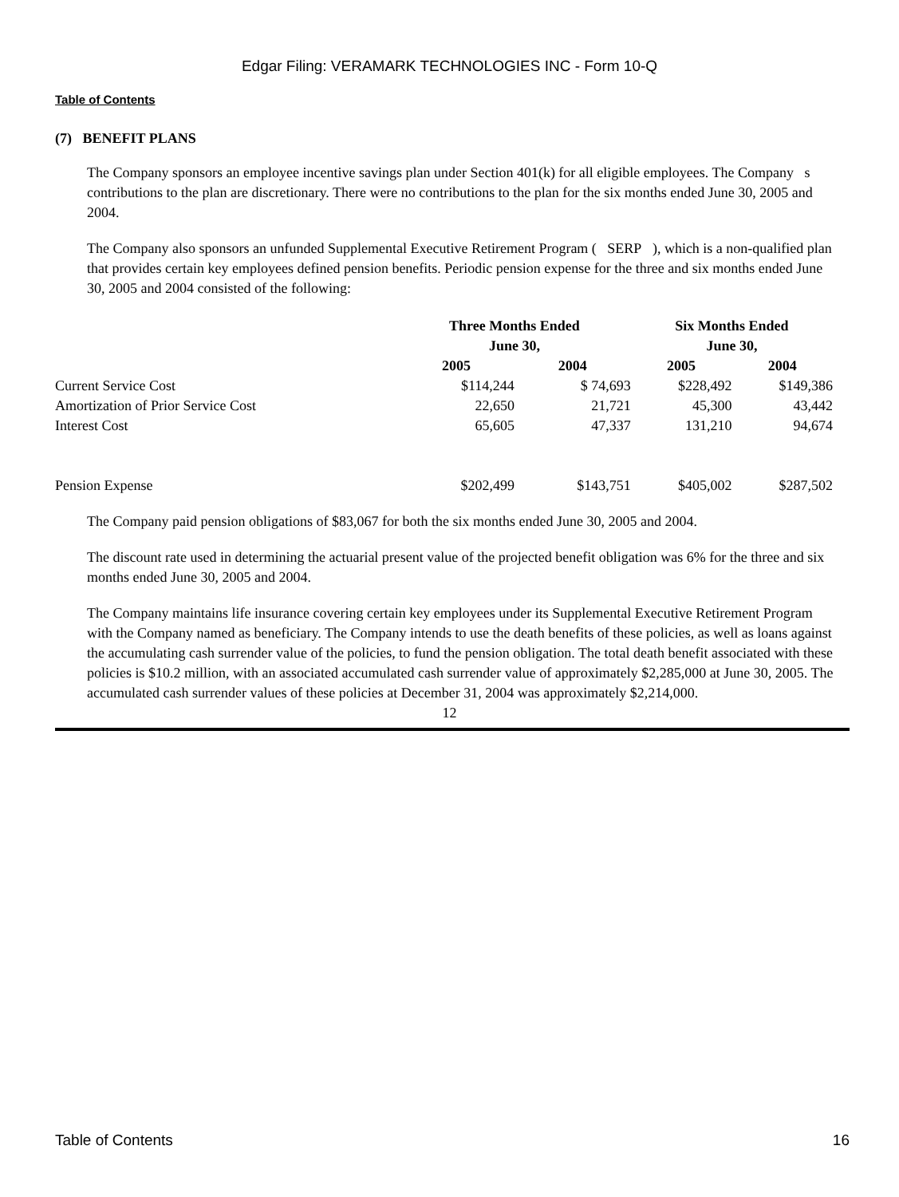Edgar Filing: VERAMARK TECHNOLOGIES INC - Form 10-Q
Table of Contents
(7) BENEFIT PLANS
The Company sponsors an employee incentive savings plan under Section 401(k) for all eligible employees. The Company s contributions to the plan are discretionary. There were no contributions to the plan for the six months ended June 30, 2005 and 2004.
The Company also sponsors an unfunded Supplemental Executive Retirement Program ( SERP ), which is a non-qualified plan that provides certain key employees defined pension benefits. Periodic pension expense for the three and six months ended June 30, 2005 and 2004 consisted of the following:
| | Three Months Ended June 30, | | Six Months Ended June 30, | |
| --- | --- | --- | --- | --- |
| | 2005 | 2004 | 2005 | 2004 |
| Current Service Cost | $114,244 | $ 74,693 | $228,492 | $149,386 |
| Amortization of Prior Service Cost | 22,650 | 21,721 | 45,300 | 43,442 |
| Interest Cost | 65,605 | 47,337 | 131,210 | 94,674 |
| Pension Expense | $202,499 | $143,751 | $405,002 | $287,502 |
The Company paid pension obligations of $83,067 for both the six months ended June 30, 2005 and 2004.
The discount rate used in determining the actuarial present value of the projected benefit obligation was 6% for the three and six months ended June 30, 2005 and 2004.
The Company maintains life insurance covering certain key employees under its Supplemental Executive Retirement Program with the Company named as beneficiary. The Company intends to use the death benefits of these policies, as well as loans against the accumulating cash surrender value of the policies, to fund the pension obligation. The total death benefit associated with these policies is $10.2 million, with an associated accumulated cash surrender value of approximately $2,285,000 at June 30, 2005. The accumulated cash surrender values of these policies at December 31, 2004 was approximately $2,214,000.
12
Table of Contents 16